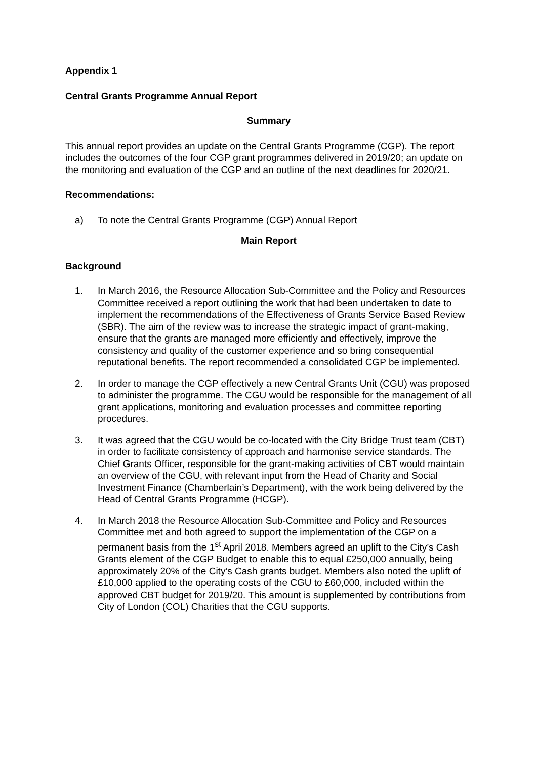Appendix 1
Central Grants Programme Annual Report
Summary
This annual report provides an update on the Central Grants Programme (CGP). The report includes the outcomes of the four CGP grant programmes delivered in 2019/20; an update on the monitoring and evaluation of the CGP and an outline of the next deadlines for 2020/21.
Recommendations:
a) To note the Central Grants Programme (CGP) Annual Report
Main Report
Background
1. In March 2016, the Resource Allocation Sub-Committee and the Policy and Resources Committee received a report outlining the work that had been undertaken to date to implement the recommendations of the Effectiveness of Grants Service Based Review (SBR). The aim of the review was to increase the strategic impact of grant-making, ensure that the grants are managed more efficiently and effectively, improve the consistency and quality of the customer experience and so bring consequential reputational benefits. The report recommended a consolidated CGP be implemented.
2. In order to manage the CGP effectively a new Central Grants Unit (CGU) was proposed to administer the programme. The CGU would be responsible for the management of all grant applications, monitoring and evaluation processes and committee reporting procedures.
3. It was agreed that the CGU would be co-located with the City Bridge Trust team (CBT) in order to facilitate consistency of approach and harmonise service standards. The Chief Grants Officer, responsible for the grant-making activities of CBT would maintain an overview of the CGU, with relevant input from the Head of Charity and Social Investment Finance (Chamberlain’s Department), with the work being delivered by the Head of Central Grants Programme (HCGP).
4. In March 2018 the Resource Allocation Sub-Committee and Policy and Resources Committee met and both agreed to support the implementation of the CGP on a permanent basis from the 1<sup>st</sup> April 2018. Members agreed an uplift to the City’s Cash Grants element of the CGP Budget to enable this to equal £250,000 annually, being approximately 20% of the City’s Cash grants budget. Members also noted the uplift of £10,000 applied to the operating costs of the CGU to £60,000, included within the approved CBT budget for 2019/20. This amount is supplemented by contributions from City of London (COL) Charities that the CGU supports.